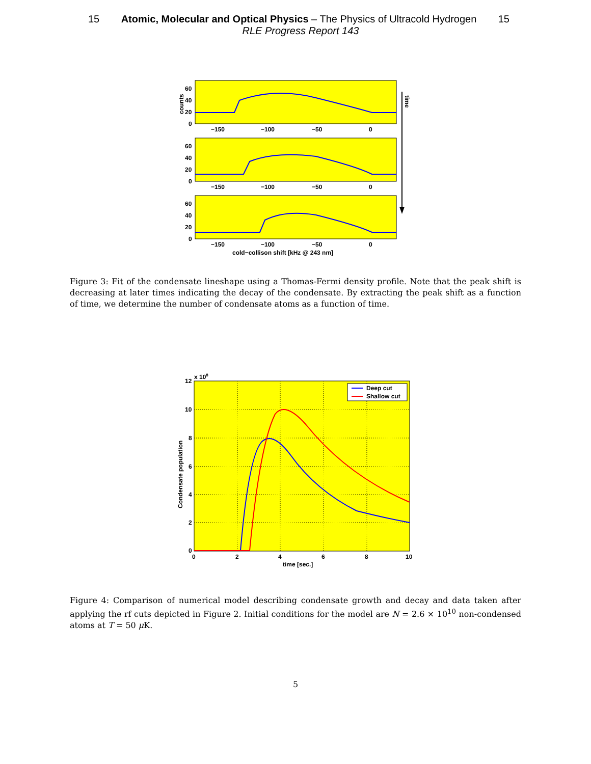15 Atomic, Molecular and Optical Physics – The Physics of Ultracold Hydrogen 15
RLE Progress Report 143
60
40
20
0
60
40
20
0
60
40
20
0
−150
−100
−50
0
−150
−100
−50
0
−150
−100
−50
0
cold−collison shift [kHz @ 243 nm]
counts
time
Figure 3: Fit of the condensate lineshape using a Thomas-Fermi density profile. Note that the peak shift is decreasing at later times indicating the decay of the condensate. By extracting the peak shift as a function of time, we determine the number of condensate atoms as a function of time.
Deep cut
Shallow cut
12
x 108
10
8
6
4
2
0
0
2
4
6
8
10
time [sec.]
Condensate population
Figure 4: Comparison of numerical model describing condensate growth and decay and data taken after applying the rf cuts depicted in Figure 2. Initial conditions for the model are N = 2.6 × 10<sup>10</sup> non-condensed atoms at T = 50 μ K.
5